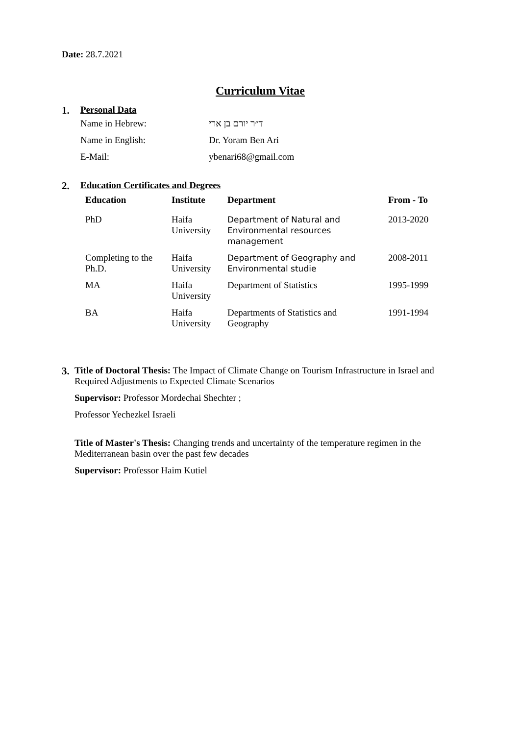Date: 28.7.2021
Curriculum Vitae
1. Personal Data
| Name in Hebrew: | ד״ר יורם בן ארי |
| Name in English: | Dr. Yoram Ben Ari |
| E-Mail: | ybenari68@gmail.com |
2. Education Certificates and Degrees
| Education | Institute | Department | From - To |
| --- | --- | --- | --- |
| PhD | Haifa University | Department of Natural and Environmental resources management | 2013-2020 |
| Completing to the Ph.D. | Haifa University | Department of Geography and Environmental studie | 2008-2011 |
| MA | Haifa University | Department of Statistics | 1995-1999 |
| BA | Haifa University | Departments of Statistics and Geography | 1991-1994 |
3.
Title of Doctoral Thesis: The Impact of Climate Change on Tourism Infrastructure in Israel and Required Adjustments to Expected Climate Scenarios
Supervisor: Professor Mordechai Shechter ;
Professor Yechezkel Israeli
Title of Master's Thesis: Changing trends and uncertainty of the temperature regimen in the Mediterranean basin over the past few decades
Supervisor: Professor Haim Kutiel